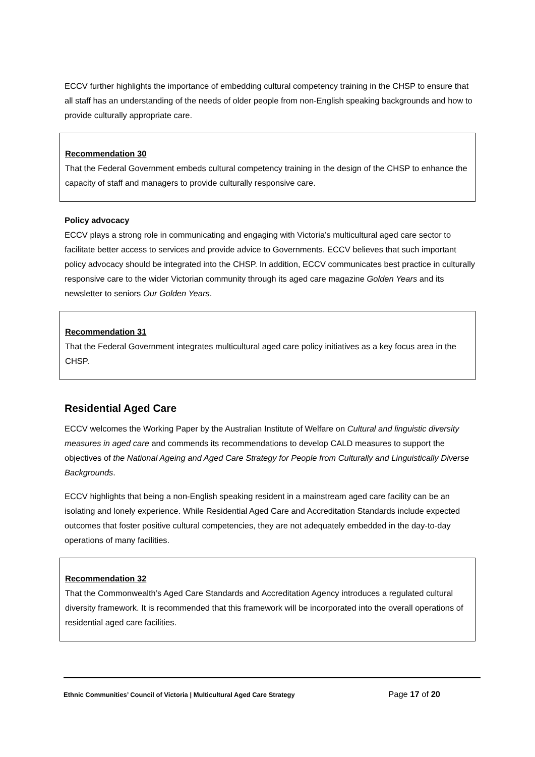ECCV further highlights the importance of embedding cultural competency training in the CHSP to ensure that all staff has an understanding of the needs of older people from non-English speaking backgrounds and how to provide culturally appropriate care.
Recommendation 30
That the Federal Government embeds cultural competency training in the design of the CHSP to enhance the capacity of staff and managers to provide culturally responsive care.
Policy advocacy
ECCV plays a strong role in communicating and engaging with Victoria’s multicultural aged care sector to facilitate better access to services and provide advice to Governments. ECCV believes that such important policy advocacy should be integrated into the CHSP. In addition, ECCV communicates best practice in culturally responsive care to the wider Victorian community through its aged care magazine Golden Years and its newsletter to seniors Our Golden Years.
Recommendation 31
That the Federal Government integrates multicultural aged care policy initiatives as a key focus area in the CHSP.
Residential Aged Care
ECCV welcomes the Working Paper by the Australian Institute of Welfare on Cultural and linguistic diversity measures in aged care and commends its recommendations to develop CALD measures to support the objectives of the National Ageing and Aged Care Strategy for People from Culturally and Linguistically Diverse Backgrounds.
ECCV highlights that being a non-English speaking resident in a mainstream aged care facility can be an isolating and lonely experience. While Residential Aged Care and Accreditation Standards include expected outcomes that foster positive cultural competencies, they are not adequately embedded in the day-to-day operations of many facilities.
Recommendation 32
That the Commonwealth’s Aged Care Standards and Accreditation Agency introduces a regulated cultural diversity framework. It is recommended that this framework will be incorporated into the overall operations of residential aged care facilities.
Ethnic Communities’ Council of Victoria | Multicultural Aged Care Strategy Page 17 of 20